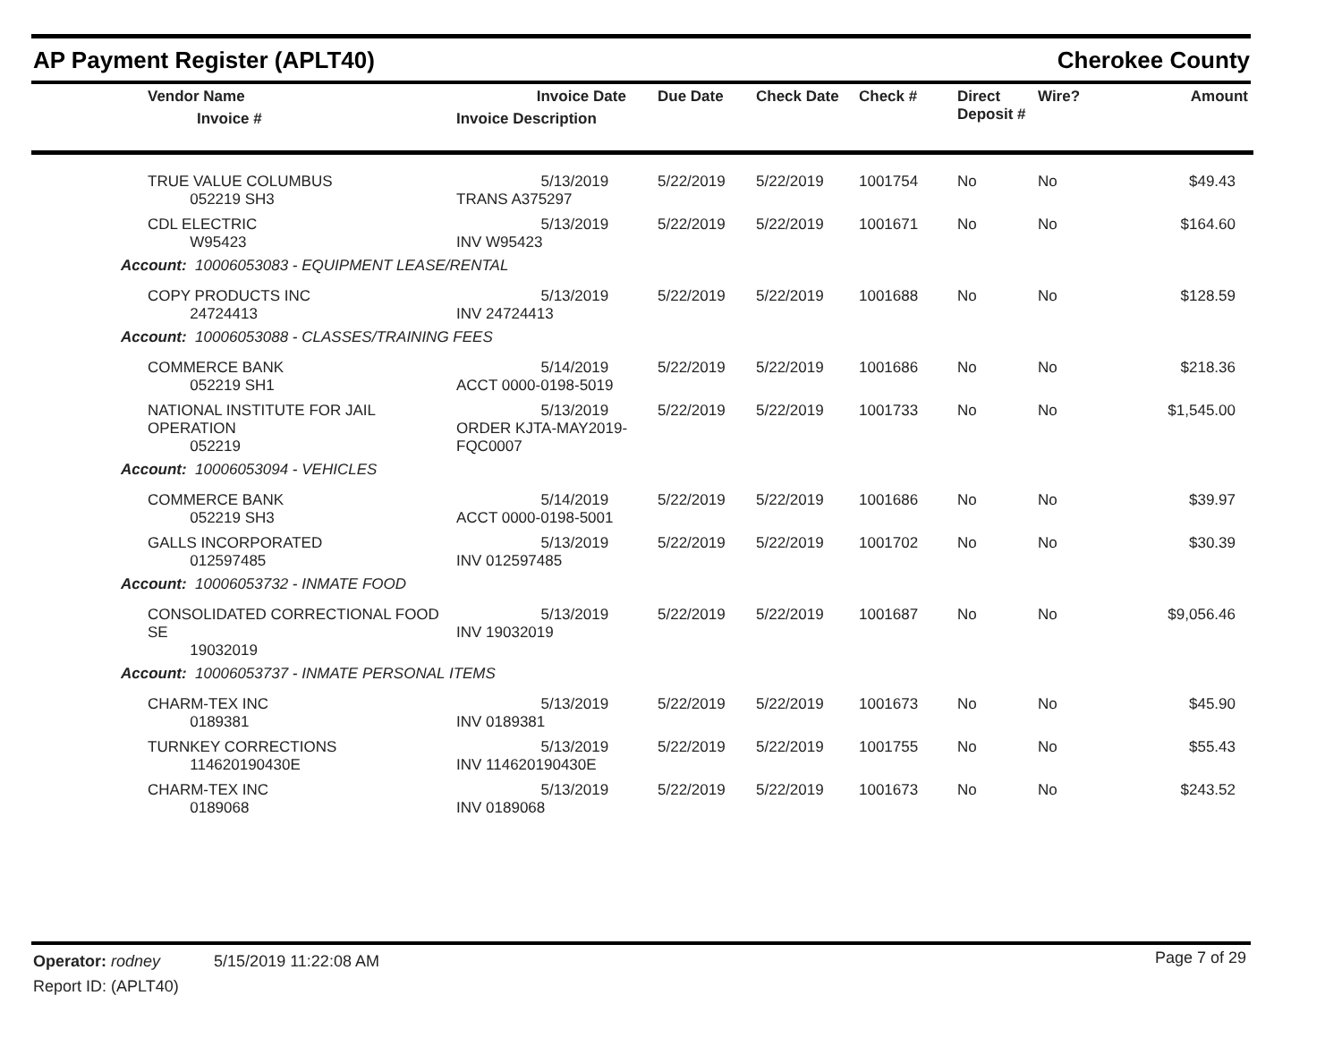AP Payment Register (APLT40) Cherokee County
| | Vendor Name Invoice # | Invoice Date Invoice Description | Due Date | Check Date | Check # | Direct Deposit # | Wire? | Amount |
| --- | --- | --- | --- | --- | --- | --- | --- | --- |
| | TRUE VALUE COLUMBUS 052219 SH3 | 5/13/2019 TRANS A375297 | 5/22/2019 | 5/22/2019 | 1001754 | No | No | $49.43 |
| | CDL ELECTRIC W95423 | 5/13/2019 INV W95423 | 5/22/2019 | 5/22/2019 | 1001671 | No | No | $164.60 |
| Account: 10006053083 - EQUIPMENT LEASE/RENTAL | | | | | | | | |
| | COPY PRODUCTS INC 24724413 | 5/13/2019 INV 24724413 | 5/22/2019 | 5/22/2019 | 1001688 | No | No | $128.59 |
| Account: 10006053088 - CLASSES/TRAINING FEES | | | | | | | | |
| | COMMERCE BANK 052219 SH1 | 5/14/2019 ACCT 0000-0198-5019 | 5/22/2019 | 5/22/2019 | 1001686 | No | No | $218.36 |
| | NATIONAL INSTITUTE FOR JAIL OPERATION 052219 | 5/13/2019 ORDER KJTA-MAY2019-FQC0007 | 5/22/2019 | 5/22/2019 | 1001733 | No | No | $1,545.00 |
| Account: 10006053094 - VEHICLES | | | | | | | | |
| | COMMERCE BANK 052219 SH3 | 5/14/2019 ACCT 0000-0198-5001 | 5/22/2019 | 5/22/2019 | 1001686 | No | No | $39.97 |
| | GALLS INCORPORATED 012597485 | 5/13/2019 INV 012597485 | 5/22/2019 | 5/22/2019 | 1001702 | No | No | $30.39 |
| Account: 10006053732 - INMATE FOOD | | | | | | | | |
| | CONSOLIDATED CORRECTIONAL FOOD SE 19032019 | 5/13/2019 INV 19032019 | 5/22/2019 | 5/22/2019 | 1001687 | No | No | $9,056.46 |
| Account: 10006053737 - INMATE PERSONAL ITEMS | | | | | | | | |
| | CHARM-TEX INC 0189381 | 5/13/2019 INV 0189381 | 5/22/2019 | 5/22/2019 | 1001673 | No | No | $45.90 |
| | TURNKEY CORRECTIONS 114620190430E | 5/13/2019 INV 114620190430E | 5/22/2019 | 5/22/2019 | 1001755 | No | No | $55.43 |
| | CHARM-TEX INC 0189068 | 5/13/2019 INV 0189068 | 5/22/2019 | 5/22/2019 | 1001673 | No | No | $243.52 |
Operator: rodney 5/15/2019 11:22:08 AM
Report ID: (APLT40)
Page 7 of 29